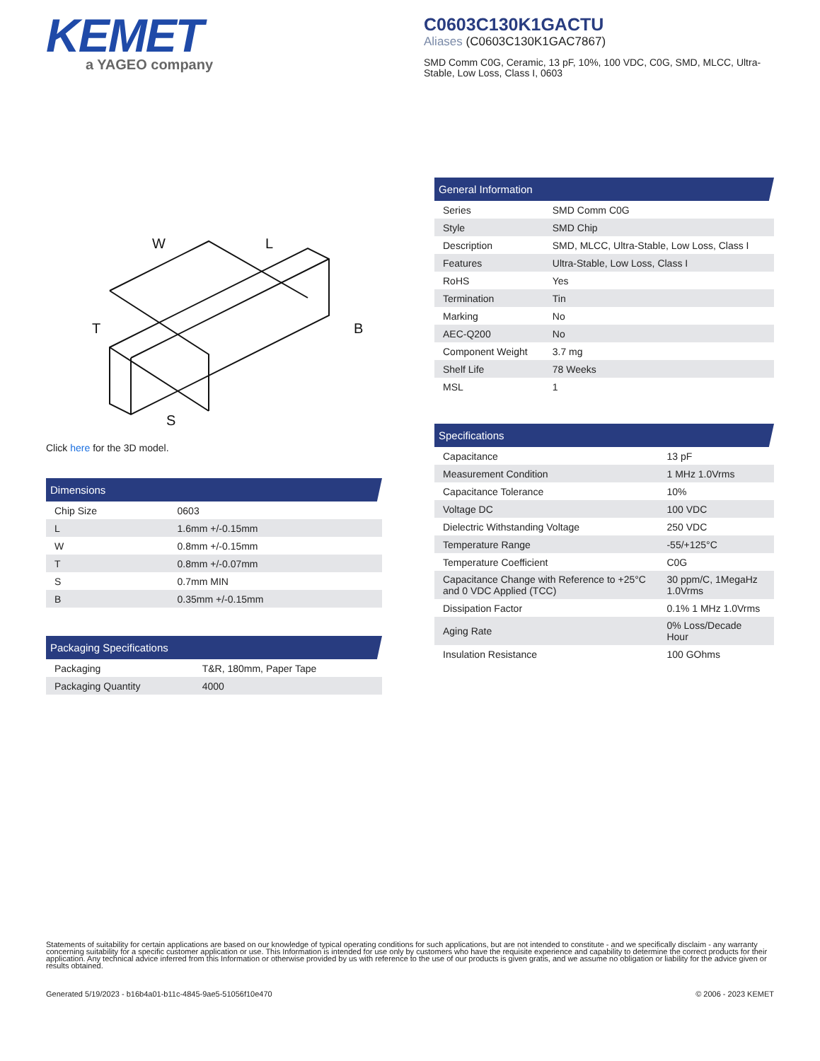KEMET
a YAGEO company
C0603C130K1GACTU
Aliases (C0603C130K1GAC7867)
SMD Comm C0G, Ceramic, 13 pF, 10%, 100 VDC, C0G, SMD, MLCC, Ultra-Stable, Low Loss, Class I, 0603
W
L
T
B
S
Click here for the 3D model.
| Dimensions | |
| --- | --- |
| Chip Size | 0603 |
| L | 1.6mm +/-0.15mm |
| W | 0.8mm +/-0.15mm |
| T | 0.8mm +/-0.07mm |
| S | 0.7mm MIN |
| B | 0.35mm +/-0.15mm |
| Packaging Specifications | |
| --- | --- |
| Packaging | T&R, 180mm, Paper Tape |
| Packaging Quantity | 4000 |
| General Information | |
| --- | --- |
| Series | SMD Comm C0G |
| Style | SMD Chip |
| Description | SMD, MLCC, Ultra-Stable, Low Loss, Class I |
| Features | Ultra-Stable, Low Loss, Class I |
| RoHS | Yes |
| Termination | Tin |
| Marking | No |
| AEC-Q200 | No |
| Component Weight | 3.7 mg |
| Shelf Life | 78 Weeks |
| MSL | 1 |
| Specifications | |
| --- | --- |
| Capacitance | 13 pF |
| Measurement Condition | 1 MHz 1.0Vrms |
| Capacitance Tolerance | 10% |
| Voltage DC | 100 VDC |
| Dielectric Withstanding Voltage | 250 VDC |
| Temperature Range | -55/+125°C |
| Temperature Coefficient | C0G |
| Capacitance Change with Reference to +25°C and 0 VDC Applied (TCC) | 30 ppm/C, 1MegaHz 1.0Vrms |
| Dissipation Factor | 0.1% 1 MHz 1.0Vrms |
| Aging Rate | 0% Loss/Decade Hour |
| Insulation Resistance | 100 GOhms |
Statements of suitability for certain applications are based on our knowledge of typical operating conditions for such applications, but are not intended to constitute - and we specifically disclaim - any warranty concerning suitability for a specific customer application or use. This Information is intended for use only by customers who have the requisite experience and capability to determine the correct products for their application. Any technical advice inferred from this Information or otherwise provided by us with reference to the use of our products is given gratis, and we assume no obligation or liability for the advice given or results obtained.
Generated 5/19/2023 - b16b4a01-b11c-4845-9ae5-51056f10e470 © 2006 - 2023 KEMET